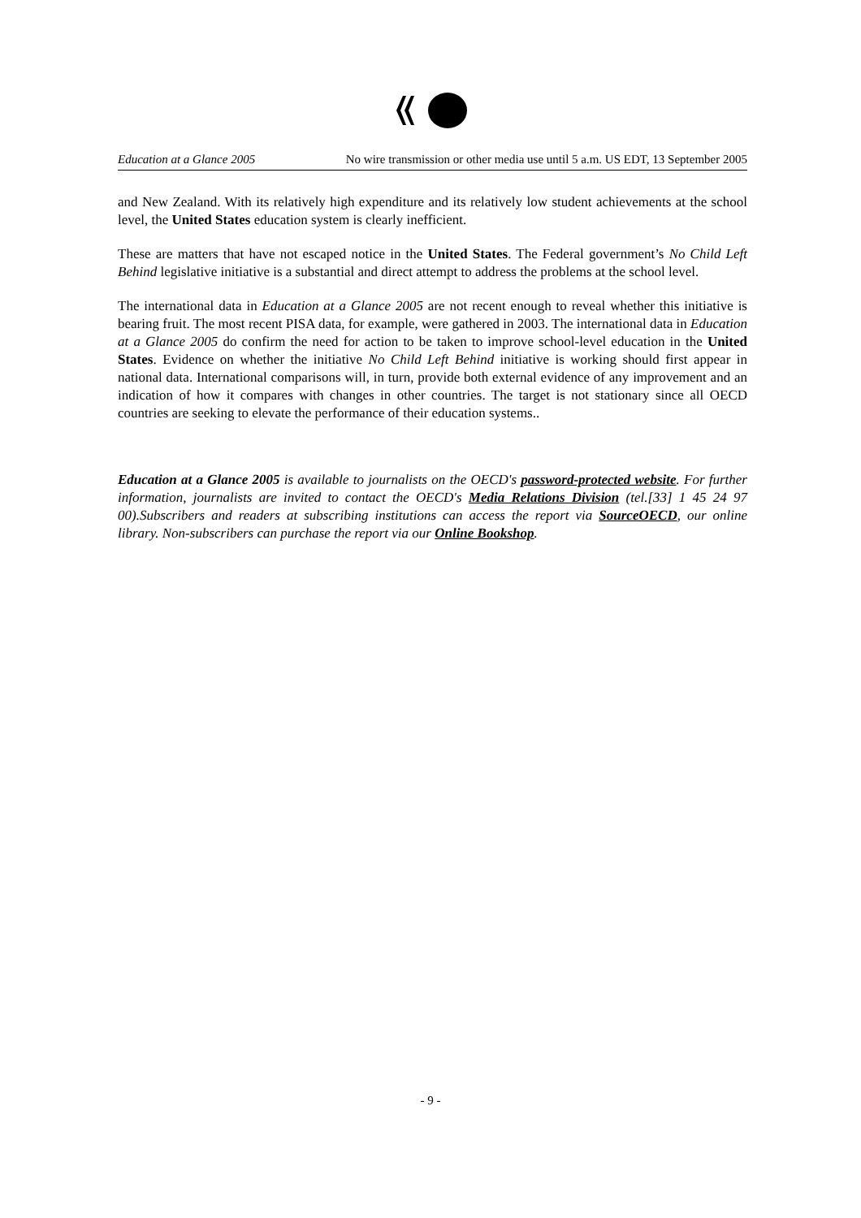Education at a Glance 2005 No wire transmission or other media use until 5 a.m. US EDT, 13 September 2005
and New Zealand. With its relatively high expenditure and its relatively low student achievements at the school level, the United States education system is clearly inefficient.
These are matters that have not escaped notice in the United States. The Federal government’s No Child Left Behind legislative initiative is a substantial and direct attempt to address the problems at the school level.
The international data in Education at a Glance 2005 are not recent enough to reveal whether this initiative is bearing fruit. The most recent PISA data, for example, were gathered in 2003. The international data in Education at a Glance 2005 do confirm the need for action to be taken to improve school-level education in the United States. Evidence on whether the initiative No Child Left Behind initiative is working should first appear in national data. International comparisons will, in turn, provide both external evidence of any improvement and an indication of how it compares with changes in other countries. The target is not stationary since all OECD countries are seeking to elevate the performance of their education systems..
Education at a Glance 2005 is available to journalists on the OECD's password-protected website. For further information, journalists are invited to contact the OECD's Media Relations Division (tel.[33] 1 45 24 97 00).Subscribers and readers at subscribing institutions can access the report via SourceOECD, our online library. Non-subscribers can purchase the report via our Online Bookshop.
- 9 -